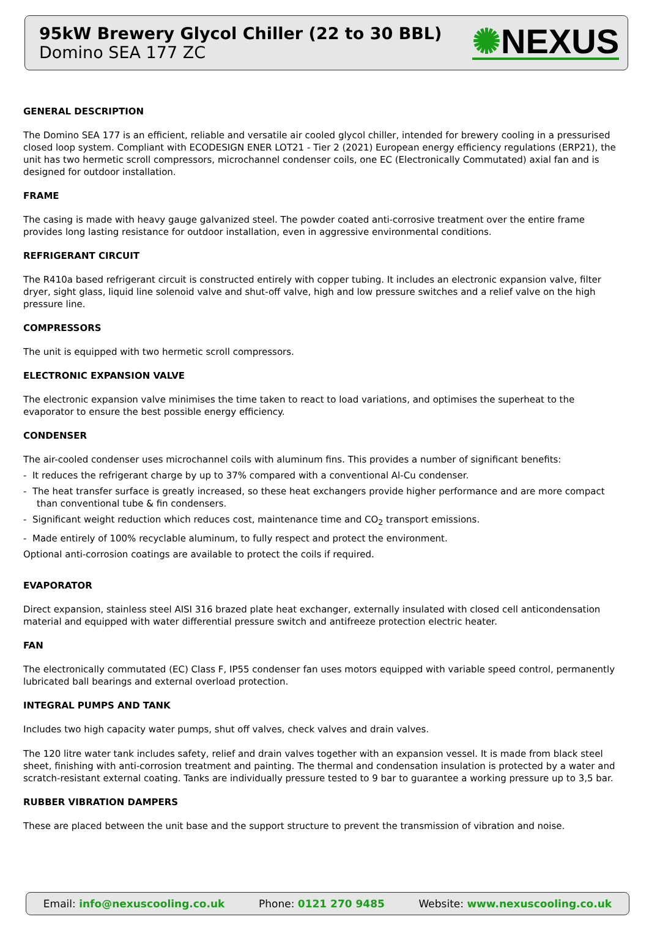95kW Brewery Glycol Chiller (22 to 30 BBL)
Domino SEA 177 ZC
✺NEXUS
GENERAL DESCRIPTION
The Domino SEA 177 is an efficient, reliable and versatile air cooled glycol chiller, intended for brewery cooling in a pressurised closed loop system. Compliant with ECODESIGN ENER LOT21 - Tier 2 (2021) European energy efficiency regulations (ERP21), the unit has two hermetic scroll compressors, microchannel condenser coils, one EC (Electronically Commutated) axial fan and is designed for outdoor installation.
FRAME
The casing is made with heavy gauge galvanized steel. The powder coated anti-corrosive treatment over the entire frame provides long lasting resistance for outdoor installation, even in aggressive environmental conditions.
REFRIGERANT CIRCUIT
The R410a based refrigerant circuit is constructed entirely with copper tubing. It includes an electronic expansion valve, filter dryer, sight glass, liquid line solenoid valve and shut-off valve, high and low pressure switches and a relief valve on the high pressure line.
COMPRESSORS
The unit is equipped with two hermetic scroll compressors.
ELECTRONIC EXPANSION VALVE
The electronic expansion valve minimises the time taken to react to load variations, and optimises the superheat to the evaporator to ensure the best possible energy efficiency.
CONDENSER
The air-cooled condenser uses microchannel coils with aluminum fins. This provides a number of significant benefits:
- It reduces the refrigerant charge by up to 37% compared with a conventional Al-Cu condenser.
- The heat transfer surface is greatly increased, so these heat exchangers provide higher performance and are more compact than conventional tube & fin condensers.
- Significant weight reduction which reduces cost, maintenance time and CO<sub>2</sub> transport emissions.
- Made entirely of 100% recyclable aluminum, to fully respect and protect the environment.
Optional anti-corrosion coatings are available to protect the coils if required.
EVAPORATOR
Direct expansion, stainless steel AISI 316 brazed plate heat exchanger, externally insulated with closed cell anticondensation material and equipped with water differential pressure switch and antifreeze protection electric heater.
FAN
The electronically commutated (EC) Class F, IP55 condenser fan uses motors equipped with variable speed control, permanently lubricated ball bearings and external overload protection.
INTEGRAL PUMPS AND TANK
Includes two high capacity water pumps, shut off valves, check valves and drain valves.
The 120 litre water tank includes safety, relief and drain valves together with an expansion vessel. It is made from black steel sheet, finishing with anti-corrosion treatment and painting. The thermal and condensation insulation is protected by a water and scratch-resistant external coating. Tanks are individually pressure tested to 9 bar to guarantee a working pressure up to 3,5 bar.
RUBBER VIBRATION DAMPERS
These are placed between the unit base and the support structure to prevent the transmission of vibration and noise.
Email: info@nexuscooling.co.uk Phone: 0121 270 9485 Website: www.nexuscooling.co.uk